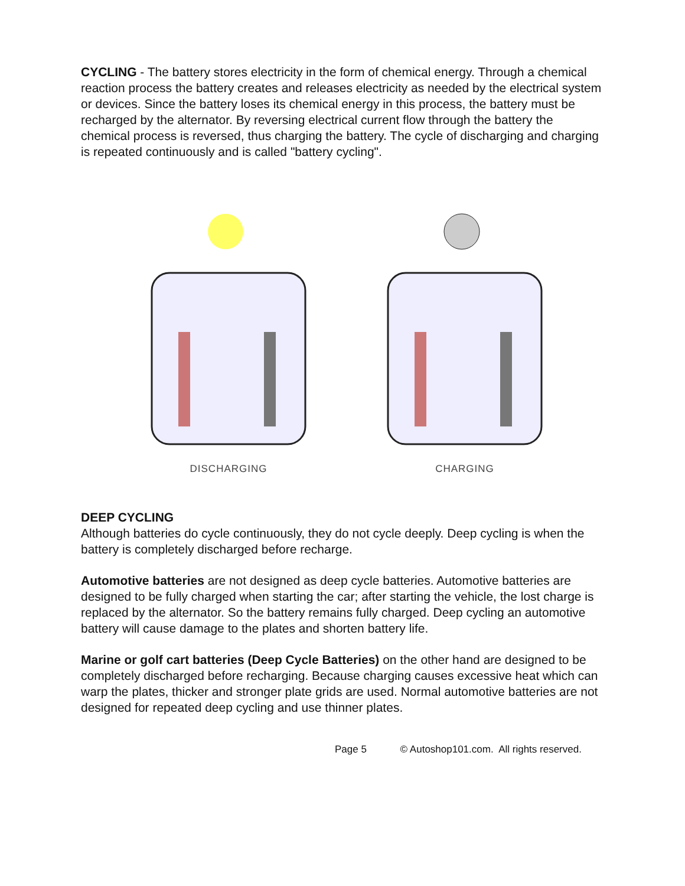CYCLING - The battery stores electricity in the form of chemical energy. Through a chemical reaction process the battery creates and releases electricity as needed by the electrical system or devices. Since the battery loses its chemical energy in this process, the battery must be recharged by the alternator. By reversing electrical current flow through the battery the chemical process is reversed, thus charging the battery. The cycle of discharging and charging is repeated continuously and is called "battery cycling".
DISCHARGING
CHARGING
DEEP CYCLING
Although batteries do cycle continuously, they do not cycle deeply. Deep cycling is when the battery is completely discharged before recharge.
Automotive batteries are not designed as deep cycle batteries. Automotive batteries are designed to be fully charged when starting the car; after starting the vehicle, the lost charge is replaced by the alternator. So the battery remains fully charged. Deep cycling an automotive battery will cause damage to the plates and shorten battery life.
Marine or golf cart batteries (Deep Cycle Batteries) on the other hand are designed to be completely discharged before recharging. Because charging causes excessive heat which can warp the plates, thicker and stronger plate grids are used. Normal automotive batteries are not designed for repeated deep cycling and use thinner plates.
Page 5 © Autoshop101.com. All rights reserved.